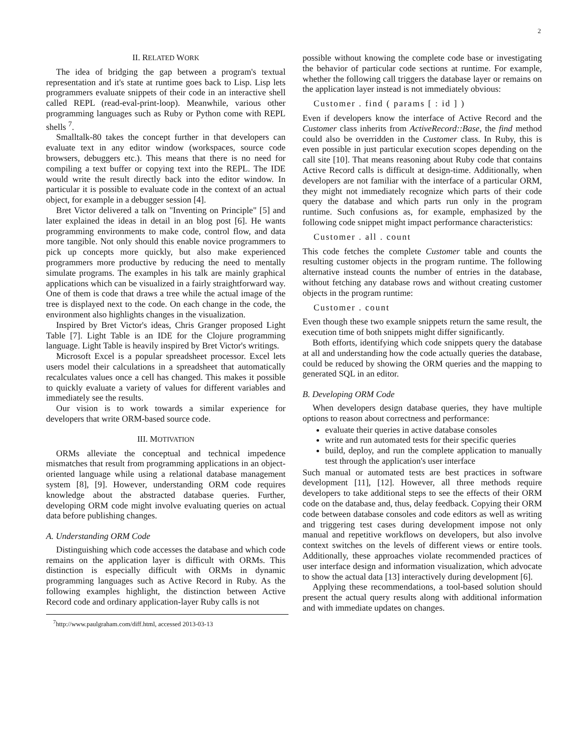2
II. RELATED WORK
The idea of bridging the gap between a program's textual representation and it's state at runtime goes back to Lisp. Lisp lets programmers evaluate snippets of their code in an interactive shell called REPL (read-eval-print-loop). Meanwhile, various other programming languages such as Ruby or Python come with REPL shells <sup>7</sup>.
Smalltalk-80 takes the concept further in that developers can evaluate text in any editor window (workspaces, source code browsers, debuggers etc.). This means that there is no need for compiling a text buffer or copying text into the REPL. The IDE would write the result directly back into the editor window. In particular it is possible to evaluate code in the context of an actual object, for example in a debugger session [4].
Bret Victor delivered a talk on "Inventing on Principle" [5] and later explained the ideas in detail in an blog post [6]. He wants programming environments to make code, control flow, and data more tangible. Not only should this enable novice programmers to pick up concepts more quickly, but also make experienced programmers more productive by reducing the need to mentally simulate programs. The examples in his talk are mainly graphical applications which can be visualized in a fairly straightforward way. One of them is code that draws a tree while the actual image of the tree is displayed next to the code. On each change in the code, the environment also highlights changes in the visualization.
Inspired by Bret Victor's ideas, Chris Granger proposed Light Table [7]. Light Table is an IDE for the Clojure programming language. Light Table is heavily inspired by Bret Victor's writings.
Microsoft Excel is a popular spreadsheet processor. Excel lets users model their calculations in a spreadsheet that automatically recalculates values once a cell has changed. This makes it possible to quickly evaluate a variety of values for different variables and immediately see the results.
Our vision is to work towards a similar experience for developers that write ORM-based source code.
III. MOTIVATION
ORMs alleviate the conceptual and technical impedence mismatches that result from programming applications in an object-oriented language while using a relational database management system [8], [9]. However, understanding ORM code requires knowledge about the abstracted database queries. Further, developing ORM code might involve evaluating queries on actual data before publishing changes.
A. Understanding ORM Code
Distinguishing which code accesses the database and which code remains on the application layer is difficult with ORMs. This distinction is especially difficult with ORMs in dynamic programming languages such as Active Record in Ruby. As the following examples highlight, the distinction between Active Record code and ordinary application-layer Ruby calls is not
<sup>7</sup> http://www.paulgraham.com/diff.html, accessed 2013-03-13
possible without knowing the complete code base or investigating the behavior of particular code sections at runtime. For example, whether the following call triggers the database layer or remains on the application layer instead is not immediately obvious:
Customer . find ( params [ : id ] )
Even if developers know the interface of Active Record and the Customer class inherits from ActiveRecord::Base, the find method could also be overridden in the Customer class. In Ruby, this is even possible in just particular execution scopes depending on the call site [10]. That means reasoning about Ruby code that contains Active Record calls is difficult at design-time. Additionally, when developers are not familiar with the interface of a particular ORM, they might not immediately recognize which parts of their code query the database and which parts run only in the program runtime. Such confusions as, for example, emphasized by the following code snippet might impact performance characteristics:
Customer . all . count
This code fetches the complete Customer table and counts the resulting customer objects in the program runtime. The following alternative instead counts the number of entries in the database, without fetching any database rows and without creating customer objects in the program runtime:
Customer . count
Even though these two example snippets return the same result, the execution time of both snippets might differ significantly.
Both efforts, identifying which code snippets query the database at all and understanding how the code actually queries the database, could be reduced by showing the ORM queries and the mapping to generated SQL in an editor.
B. Developing ORM Code
When developers design database queries, they have multiple options to reason about correctness and performance:
evaluate their queries in active database consoles
write and run automated tests for their specific queries
build, deploy, and run the complete application to manually test through the application's user interface
Such manual or automated tests are best practices in software development [11], [12]. However, all three methods require developers to take additional steps to see the effects of their ORM code on the database and, thus, delay feedback. Copying their ORM code between database consoles and code editors as well as writing and triggering test cases during development impose not only manual and repetitive workflows on developers, but also involve context switches on the levels of different views or entire tools. Additionally, these approaches violate recommended practices of user interface design and information visualization, which advocate to show the actual data [13] interactively during development [6].
Applying these recommendations, a tool-based solution should present the actual query results along with additional information and with immediate updates on changes.